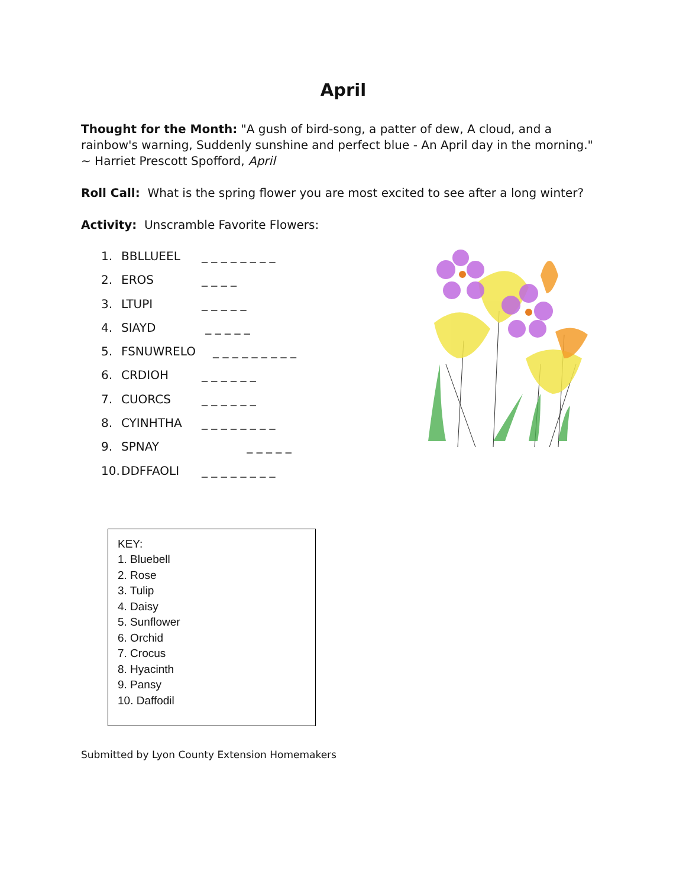April
Thought for the Month: "A gush of bird-song, a patter of dew, A cloud, and a rainbow's warning, Suddenly sunshine and perfect blue - An April day in the morning." ~ Harriet Prescott Spofford, April
Roll Call: What is the spring flower you are most excited to see after a long winter?
Activity: Unscramble Favorite Flowers:
1. BBLLUEEL _ _ _ _ _ _ _ _
2. EROS _ _ _ _
3. LTUPI _ _ _ _ _
4. SIAYD _ _ _ _ _
5. FSNUWRELO _ _ _ _ _ _ _ _ _
6. CRDIOH _ _ _ _ _ _
7. CUORCS _ _ _ _ _ _
8. CYINHTHA _ _ _ _ _ _ _ _
9. SPNAY _ _ _ _ _
10. DDFFAOLI _ _ _ _ _ _ _ _
KEY:
1. Bluebell
2. Rose
3. Tulip
4. Daisy
5. Sunflower
6. Orchid
7. Crocus
8. Hyacinth
9. Pansy
10. Daffodil
Submitted by Lyon County Extension Homemakers